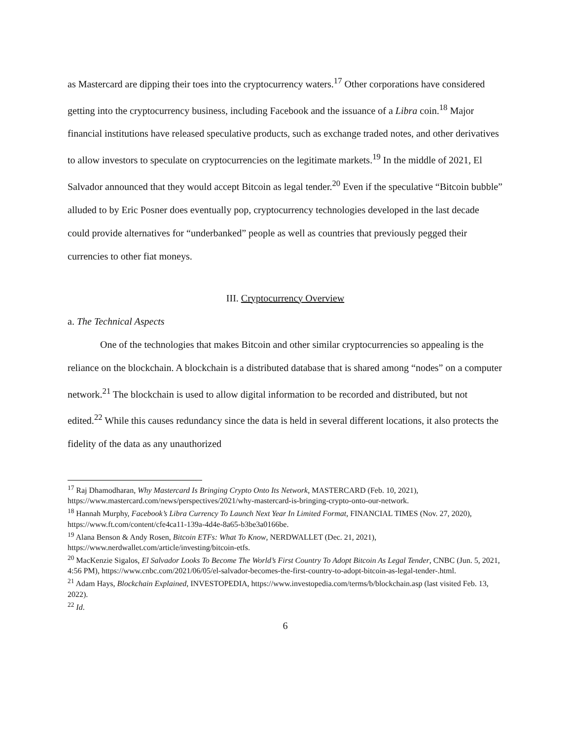as Mastercard are dipping their toes into the cryptocurrency waters.<sup>17</sup> Other corporations have considered getting into the cryptocurrency business, including Facebook and the issuance of a Libra coin.<sup>18</sup> Major financial institutions have released speculative products, such as exchange traded notes, and other derivatives to allow investors to speculate on cryptocurrencies on the legitimate markets.<sup>19</sup> In the middle of 2021, El Salvador announced that they would accept Bitcoin as legal tender.<sup>20</sup> Even if the speculative “Bitcoin bubble” alluded to by Eric Posner does eventually pop, cryptocurrency technologies developed in the last decade could provide alternatives for “underbanked” people as well as countries that previously pegged their currencies to other fiat moneys.
III. Cryptocurrency Overview
a. The Technical Aspects
One of the technologies that makes Bitcoin and other similar cryptocurrencies so appealing is the reliance on the blockchain. A blockchain is a distributed database that is shared among “nodes” on a computer network.<sup>21</sup> The blockchain is used to allow digital information to be recorded and distributed, but not edited.<sup>22</sup> While this causes redundancy since the data is held in several different locations, it also protects the fidelity of the data as any unauthorized
<sup>17</sup> Raj Dhamodharan, Why Mastercard Is Bringing Crypto Onto Its Network, MASTERCARD (Feb. 10, 2021), https://www.mastercard.com/news/perspectives/2021/why-mastercard-is-bringing-crypto-onto-our-network.
<sup>18</sup> Hannah Murphy, Facebook’s Libra Currency To Launch Next Year In Limited Format, FINANCIAL TIMES (Nov. 27, 2020), https://www.ft.com/content/cfe4ca11-139a-4d4e-8a65-b3be3a0166be.
<sup>19</sup> Alana Benson & Andy Rosen, Bitcoin ETFs: What To Know, NERDWALLET (Dec. 21, 2021), https://www.nerdwallet.com/article/investing/bitcoin-etfs.
<sup>20</sup> MacKenzie Sigalos, El Salvador Looks To Become The World’s First Country To Adopt Bitcoin As Legal Tender, CNBC (Jun. 5, 2021, 4:56 PM), https://www.cnbc.com/2021/06/05/el-salvador-becomes-the-first-country-to-adopt-bitcoin-as-legal-tender-.html.
<sup>21</sup> Adam Hays, Blockchain Explained, INVESTOPEDIA, https://www.investopedia.com/terms/b/blockchain.asp (last visited Feb. 13, 2022).
<sup>22</sup> Id.
6